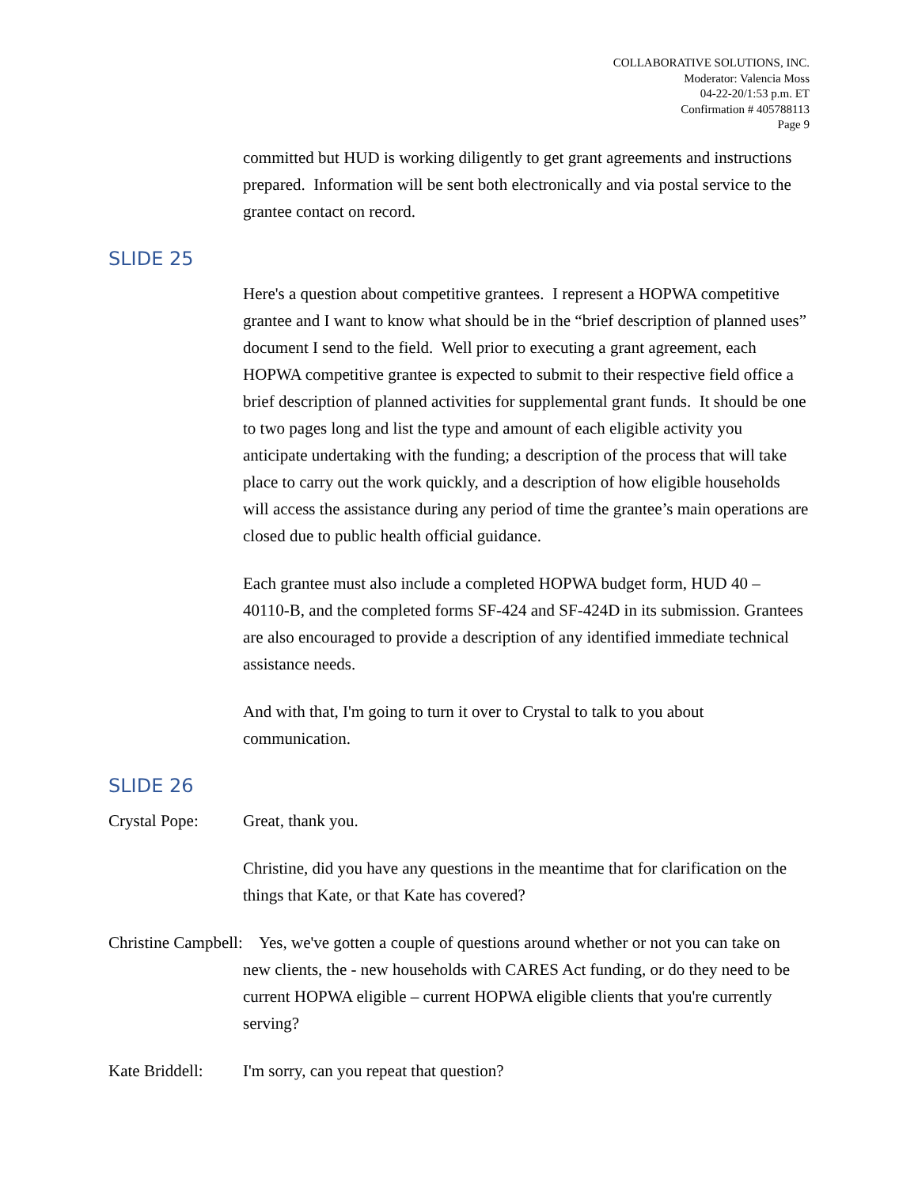COLLABORATIVE SOLUTIONS, INC.
Moderator: Valencia Moss
04-22-20/1:53 p.m. ET
Confirmation # 405788113
Page 9
committed but HUD is working diligently to get grant agreements and instructions prepared. Information will be sent both electronically and via postal service to the grantee contact on record.
SLIDE 25
Here's a question about competitive grantees. I represent a HOPWA competitive grantee and I want to know what should be in the “brief description of planned uses” document I send to the field. Well prior to executing a grant agreement, each HOPWA competitive grantee is expected to submit to their respective field office a brief description of planned activities for supplemental grant funds. It should be one to two pages long and list the type and amount of each eligible activity you anticipate undertaking with the funding; a description of the process that will take place to carry out the work quickly, and a description of how eligible households will access the assistance during any period of time the grantee’s main operations are closed due to public health official guidance.
Each grantee must also include a completed HOPWA budget form, HUD 40 – 40110-B, and the completed forms SF-424 and SF-424D in its submission. Grantees are also encouraged to provide a description of any identified immediate technical assistance needs.
And with that, I'm going to turn it over to Crystal to talk to you about communication.
SLIDE 26
Crystal Pope: Great, thank you.
Christine, did you have any questions in the meantime that for clarification on the things that Kate, or that Kate has covered?
Christine Campbell: Yes, we've gotten a couple of questions around whether or not you can take on new clients, the - new households with CARES Act funding, or do they need to be current HOPWA eligible – current HOPWA eligible clients that you're currently serving?
Kate Briddell: I'm sorry, can you repeat that question?